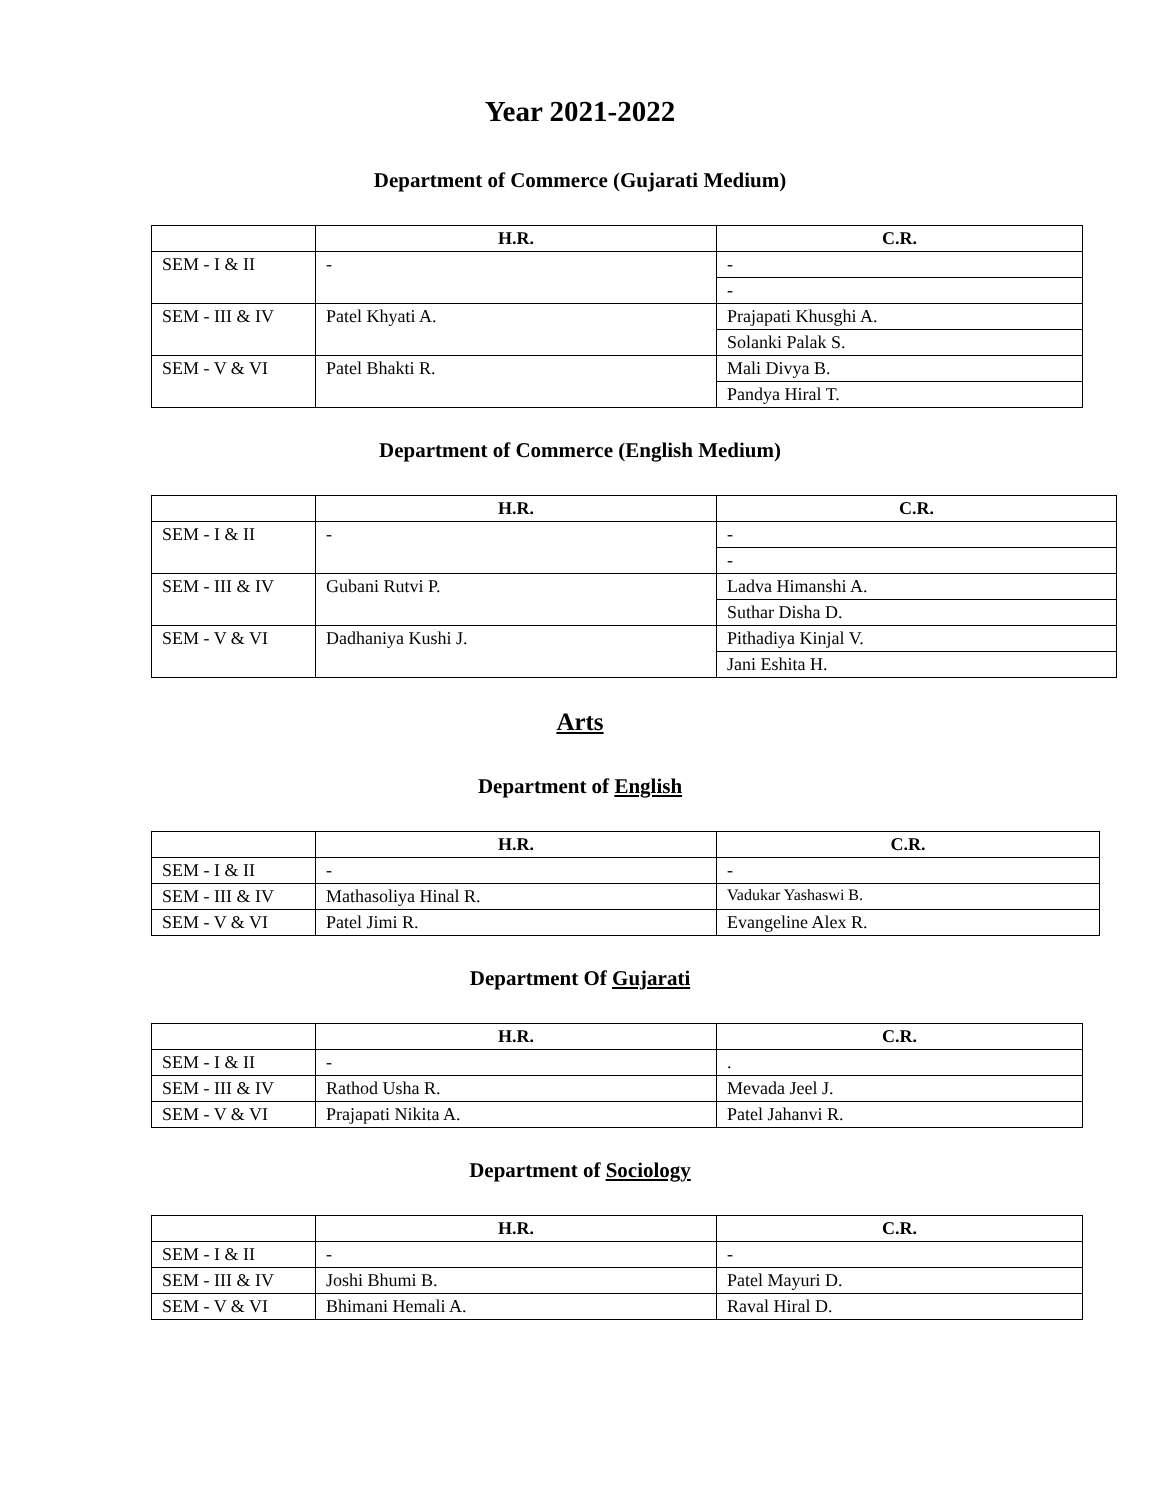Year 2021-2022
Department of Commerce (Gujarati Medium)
| | H.R. | C.R. |
| --- | --- | --- |
| SEM - I & II | - | - |
| | | - |
| SEM - III & IV | Patel Khyati A. | Prajapati Khusghi A. |
| | | Solanki Palak S. |
| SEM - V & VI | Patel Bhakti R. | Mali Divya B. |
| | | Pandya Hiral T. |
Department of Commerce (English Medium)
| | H.R. | C.R. |
| --- | --- | --- |
| SEM - I & II | - | - |
| | | - |
| SEM - III & IV | Gubani Rutvi P. | Ladva Himanshi A. |
| | | Suthar Disha D. |
| SEM - V & VI | Dadhaniya Kushi J. | Pithadiya Kinjal V. |
| | | Jani Eshita H. |
Arts
Department of English
| | H.R. | C.R. |
| --- | --- | --- |
| SEM - I & II | - | - |
| SEM - III & IV | Mathasoliya Hinal R. | Vadukar Yashaswi B. |
| SEM - V & VI | Patel Jimi R. | Evangeline Alex R. |
Department Of Gujarati
| | H.R. | C.R. |
| --- | --- | --- |
| SEM - I & II | - | . |
| SEM - III & IV | Rathod Usha R. | Mevada Jeel J. |
| SEM - V & VI | Prajapati Nikita A. | Patel Jahanvi R. |
Department of Sociology
| | H.R. | C.R. |
| --- | --- | --- |
| SEM - I & II | - | - |
| SEM - III & IV | Joshi Bhumi B. | Patel Mayuri D. |
| SEM - V & VI | Bhimani Hemali A. | Raval Hiral D. |